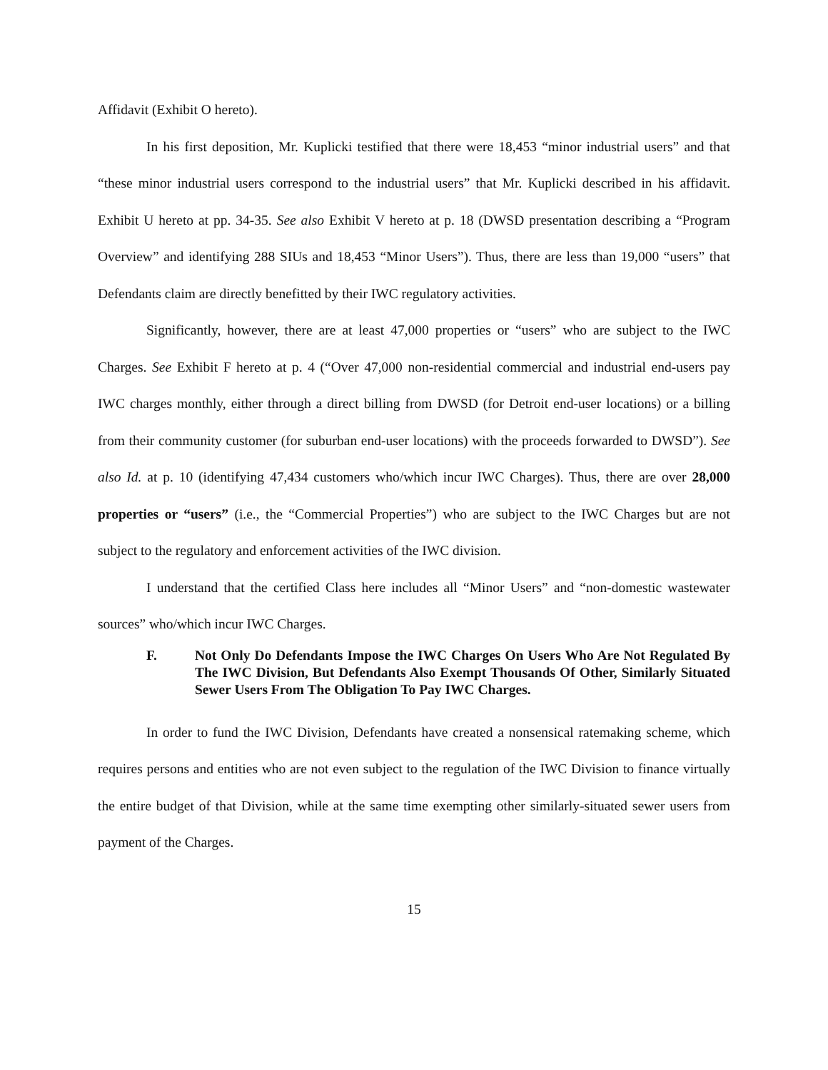Affidavit (Exhibit O hereto).
In his first deposition, Mr. Kuplicki testified that there were 18,453 “minor industrial users” and that “these minor industrial users correspond to the industrial users” that Mr. Kuplicki described in his affidavit. Exhibit U hereto at pp. 34-35. See also Exhibit V hereto at p. 18 (DWSD presentation describing a “Program Overview” and identifying 288 SIUs and 18,453 “Minor Users”). Thus, there are less than 19,000 “users” that Defendants claim are directly benefitted by their IWC regulatory activities.
Significantly, however, there are at least 47,000 properties or “users” who are subject to the IWC Charges. See Exhibit F hereto at p. 4 (“Over 47,000 non-residential commercial and industrial end-users pay IWC charges monthly, either through a direct billing from DWSD (for Detroit end-user locations) or a billing from their community customer (for suburban end-user locations) with the proceeds forwarded to DWSD”). See also Id. at p. 10 (identifying 47,434 customers who/which incur IWC Charges). Thus, there are over 28,000 properties or “users” (i.e., the “Commercial Properties”) who are subject to the IWC Charges but are not subject to the regulatory and enforcement activities of the IWC division.
I understand that the certified Class here includes all “Minor Users” and “non-domestic wastewater sources” who/which incur IWC Charges.
F. Not Only Do Defendants Impose the IWC Charges On Users Who Are Not Regulated By The IWC Division, But Defendants Also Exempt Thousands Of Other, Similarly Situated Sewer Users From The Obligation To Pay IWC Charges.
In order to fund the IWC Division, Defendants have created a nonsensical ratemaking scheme, which requires persons and entities who are not even subject to the regulation of the IWC Division to finance virtually the entire budget of that Division, while at the same time exempting other similarly-situated sewer users from payment of the Charges.
15